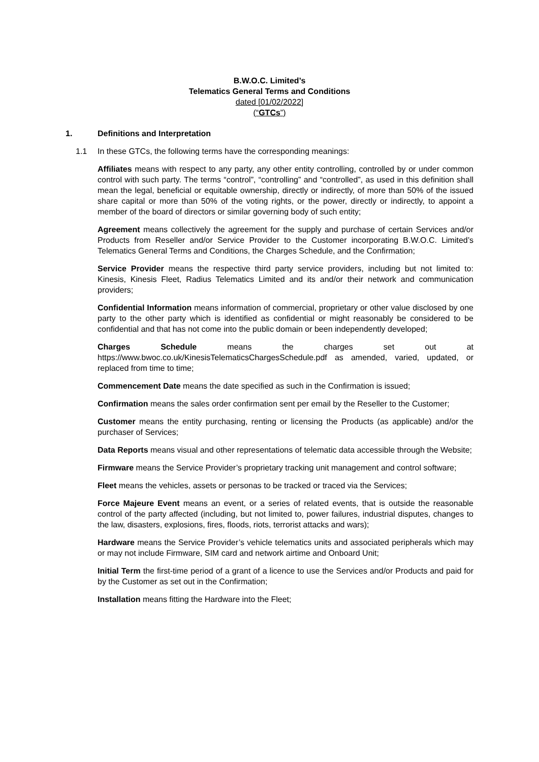B.W.O.C. Limited’s
Telematics General Terms and Conditions
dated [01/02/2022]
(“GTCs”)
1. Definitions and Interpretation
1.1 In these GTCs, the following terms have the corresponding meanings:
Affiliates means with respect to any party, any other entity controlling, controlled by or under common control with such party. The terms “control”, “controlling” and “controlled”, as used in this definition shall mean the legal, beneficial or equitable ownership, directly or indirectly, of more than 50% of the issued share capital or more than 50% of the voting rights, or the power, directly or indirectly, to appoint a member of the board of directors or similar governing body of such entity;
Agreement means collectively the agreement for the supply and purchase of certain Services and/or Products from Reseller and/or Service Provider to the Customer incorporating B.W.O.C. Limited’s Telematics General Terms and Conditions, the Charges Schedule, and the Confirmation;
Service Provider means the respective third party service providers, including but not limited to: Kinesis, Kinesis Fleet, Radius Telematics Limited and its and/or their network and communication providers;
Confidential Information means information of commercial, proprietary or other value disclosed by one party to the other party which is identified as confidential or might reasonably be considered to be confidential and that has not come into the public domain or been independently developed;
Charges Schedule means the charges set out at https://www.bwoc.co.uk/KinesisTelematicsChargesSchedule.pdf as amended, varied, updated, or replaced from time to time;
Commencement Date means the date specified as such in the Confirmation is issued;
Confirmation means the sales order confirmation sent per email by the Reseller to the Customer;
Customer means the entity purchasing, renting or licensing the Products (as applicable) and/or the purchaser of Services;
Data Reports means visual and other representations of telematic data accessible through the Website;
Firmware means the Service Provider’s proprietary tracking unit management and control software;
Fleet means the vehicles, assets or personas to be tracked or traced via the Services;
Force Majeure Event means an event, or a series of related events, that is outside the reasonable control of the party affected (including, but not limited to, power failures, industrial disputes, changes to the law, disasters, explosions, fires, floods, riots, terrorist attacks and wars);
Hardware means the Service Provider’s vehicle telematics units and associated peripherals which may or may not include Firmware, SIM card and network airtime and Onboard Unit;
Initial Term the first-time period of a grant of a licence to use the Services and/or Products and paid for by the Customer as set out in the Confirmation;
Installation means fitting the Hardware into the Fleet;